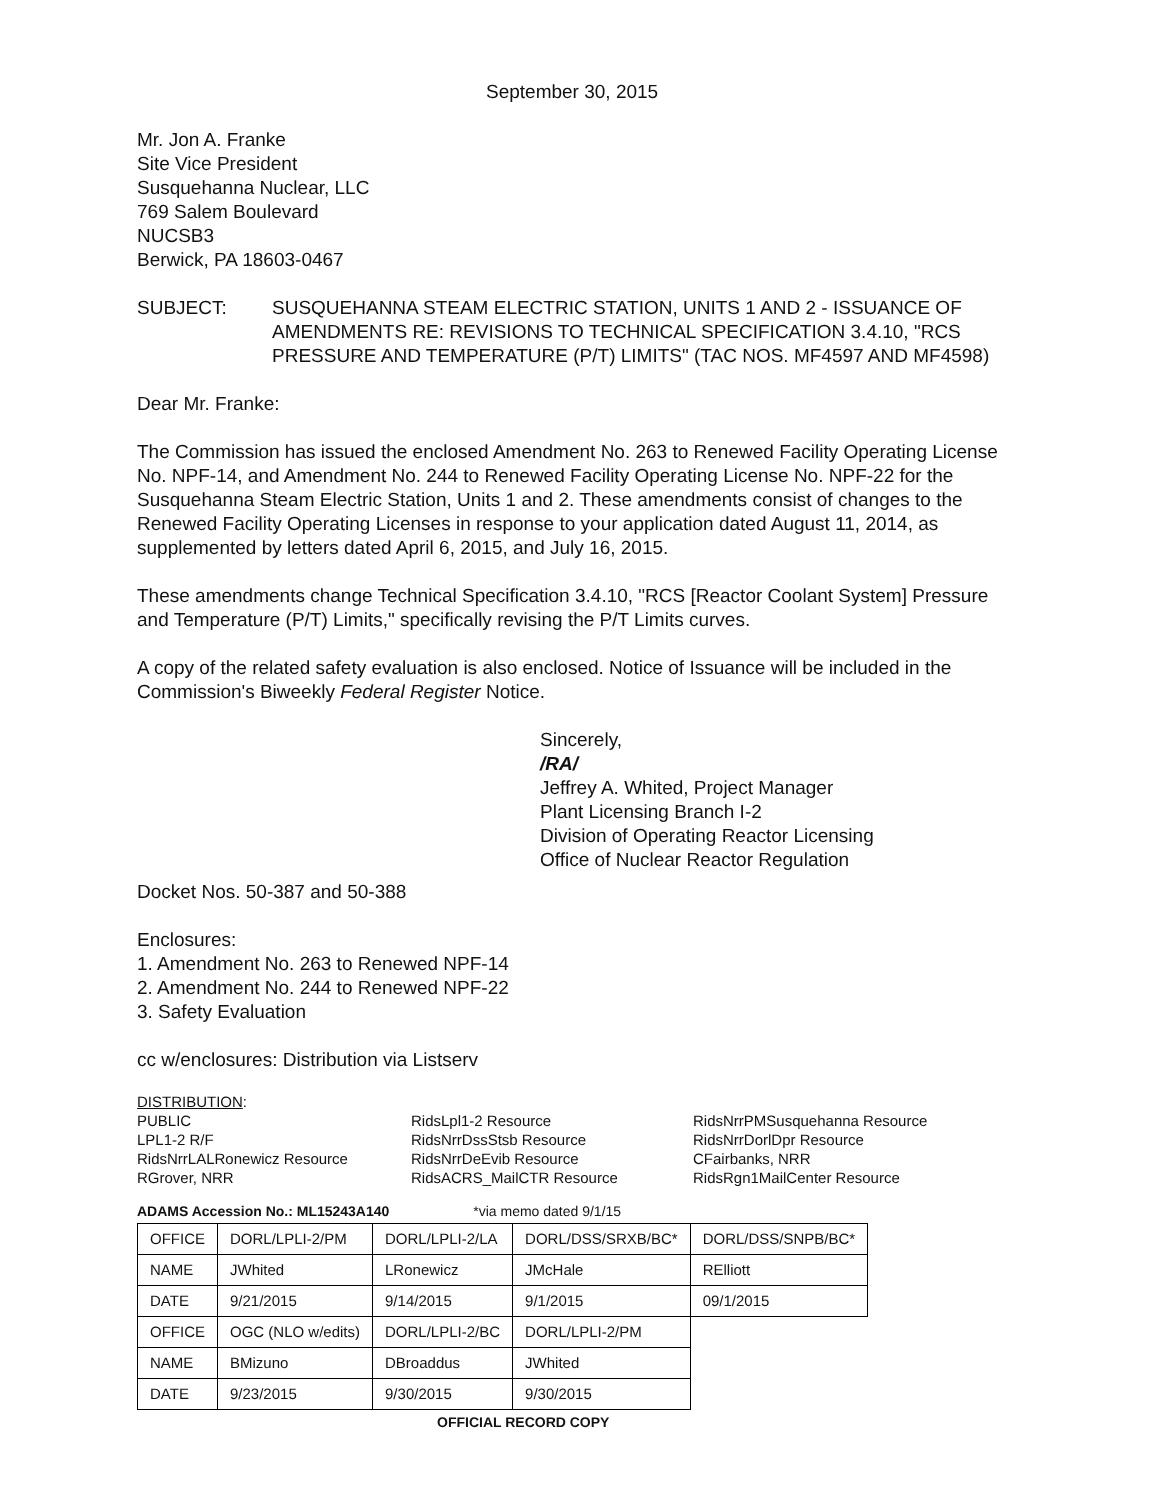September 30, 2015
Mr. Jon A. Franke
Site Vice President
Susquehanna Nuclear, LLC
769 Salem Boulevard
NUCSB3
Berwick, PA 18603-0467
SUBJECT: SUSQUEHANNA STEAM ELECTRIC STATION, UNITS 1 AND 2 - ISSUANCE OF AMENDMENTS RE: REVISIONS TO TECHNICAL SPECIFICATION 3.4.10, "RCS PRESSURE AND TEMPERATURE (P/T) LIMITS" (TAC NOS. MF4597 AND MF4598)
Dear Mr. Franke:
The Commission has issued the enclosed Amendment No. 263 to Renewed Facility Operating License No. NPF-14, and Amendment No. 244 to Renewed Facility Operating License No. NPF-22 for the Susquehanna Steam Electric Station, Units 1 and 2. These amendments consist of changes to the Renewed Facility Operating Licenses in response to your application dated August 11, 2014, as supplemented by letters dated April 6, 2015, and July 16, 2015.
These amendments change Technical Specification 3.4.10, "RCS [Reactor Coolant System] Pressure and Temperature (P/T) Limits," specifically revising the P/T Limits curves.
A copy of the related safety evaluation is also enclosed. Notice of Issuance will be included in the Commission's Biweekly Federal Register Notice.
Sincerely,
/RA/
Jeffrey A. Whited, Project Manager
Plant Licensing Branch I-2
Division of Operating Reactor Licensing
Office of Nuclear Reactor Regulation
Docket Nos. 50-387 and 50-388
Enclosures:
1. Amendment No. 263 to Renewed NPF-14
2. Amendment No. 244 to Renewed NPF-22
3. Safety Evaluation
cc w/enclosures: Distribution via Listserv
DISTRIBUTION:
PUBLIC
LPL1-2 R/F
RidsNrrLALRonewicz Resource
RGrover, NRR
RidsLpl1-2 Resource
RidsNrrDssStsb Resource
RidsNrrDeEvib Resource
RidsACRS_MailCTR Resource
RidsNrrPMSusquehanna Resource
RidsNrrDorlDpr Resource
CFairbanks, NRR
RidsRgn1MailCenter Resource
ADAMS Accession No.: ML15243A140 *via memo dated 9/1/15
| OFFICE | DORL/LPLI-2/PM | DORL/LPLI-2/LA | DORL/DSS/SRXB/BC* | DORL/DSS/SNPB/BC* |
| NAME | JWhited | LRonewicz | JMcHale | RElliott |
| DATE | 9/21/2015 | 9/14/2015 | 9/1/2015 | 09/1/2015 |
| OFFICE | OGC (NLO w/edits) | DORL/LPLI-2/BC | DORL/LPLI-2/PM | |
| NAME | BMizuno | DBroaddus | JWhited | |
| DATE | 9/23/2015 | 9/30/2015 | 9/30/2015 | |
OFFICIAL RECORD COPY